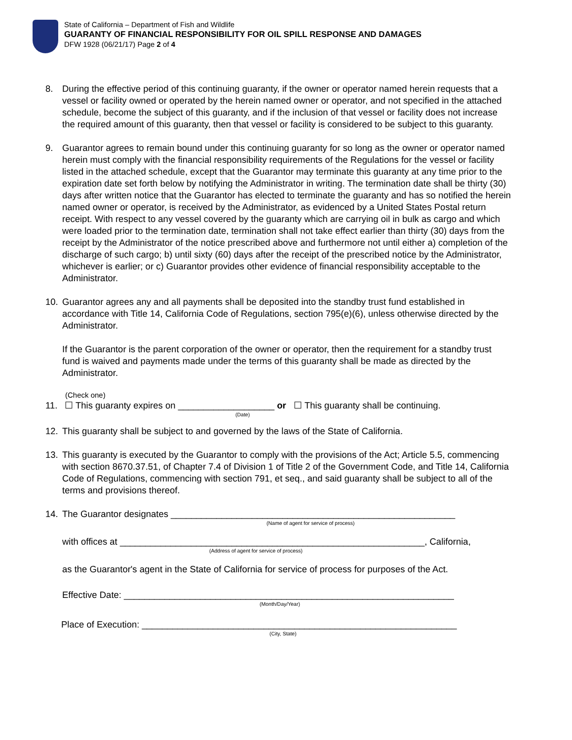State of California – Department of Fish and Wildlife
GUARANTY OF FINANCIAL RESPONSIBILITY FOR OIL SPILL RESPONSE AND DAMAGES
DFW 1928 (06/21/17) Page 2 of 4
8. During the effective period of this continuing guaranty, if the owner or operator named herein requests that a vessel or facility owned or operated by the herein named owner or operator, and not specified in the attached schedule, become the subject of this guaranty, and if the inclusion of that vessel or facility does not increase the required amount of this guaranty, then that vessel or facility is considered to be subject to this guaranty.
9. Guarantor agrees to remain bound under this continuing guaranty for so long as the owner or operator named herein must comply with the financial responsibility requirements of the Regulations for the vessel or facility listed in the attached schedule, except that the Guarantor may terminate this guaranty at any time prior to the expiration date set forth below by notifying the Administrator in writing. The termination date shall be thirty (30) days after written notice that the Guarantor has elected to terminate the guaranty and has so notified the herein named owner or operator, is received by the Administrator, as evidenced by a United States Postal return receipt. With respect to any vessel covered by the guaranty which are carrying oil in bulk as cargo and which were loaded prior to the termination date, termination shall not take effect earlier than thirty (30) days from the receipt by the Administrator of the notice prescribed above and furthermore not until either a) completion of the discharge of such cargo; b) until sixty (60) days after the receipt of the prescribed notice by the Administrator, whichever is earlier; or c) Guarantor provides other evidence of financial responsibility acceptable to the Administrator.
10. Guarantor agrees any and all payments shall be deposited into the standby trust fund established in accordance with Title 14, California Code of Regulations, section 795(e)(6), unless otherwise directed by the Administrator.
If the Guarantor is the parent corporation of the owner or operator, then the requirement for a standby trust fund is waived and payments made under the terms of this guaranty shall be made as directed by the Administrator.
(Check one)
11. ☐ This guaranty expires on ___________________ or ☐ This guaranty shall be continuing.
(Date)
12. This guaranty shall be subject to and governed by the laws of the State of California.
13. This guaranty is executed by the Guarantor to comply with the provisions of the Act; Article 5.5, commencing with section 8670.37.51, of Chapter 7.4 of Division 1 of Title 2 of the Government Code, and Title 14, California Code of Regulations, commencing with section 791, et seq., and said guaranty shall be subject to all of the terms and provisions thereof.
14. The Guarantor designates ________________________________________________________
(Name of agent for service of process)
with offices at ____________________________________________________________, California,
(Address of agent for service of process)
as the Guarantor's agent in the State of California for service of process for purposes of the Act.
Effective Date: _________________________________________________________________
(Month/Day/Year)
Place of Execution: ______________________________________________________________
(City, State)